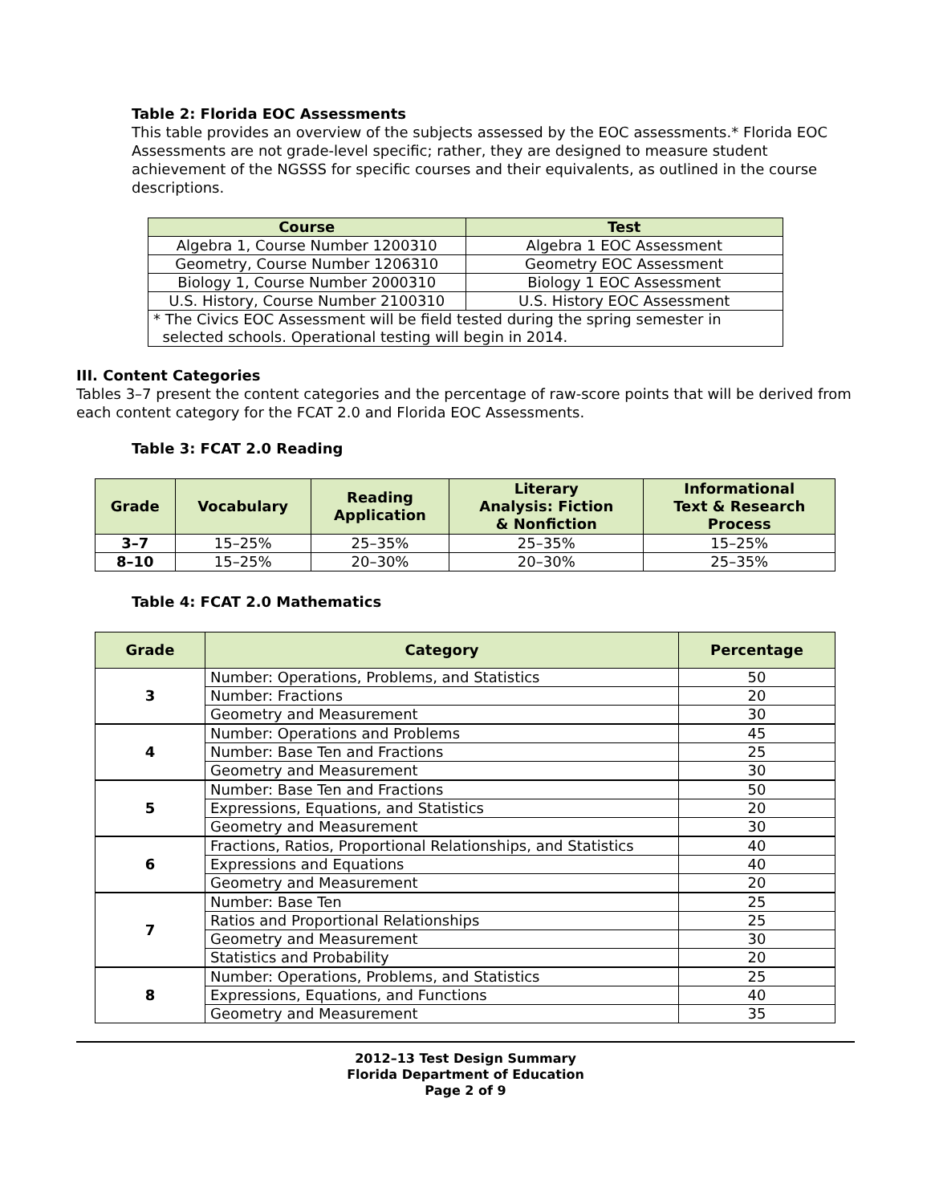Table 2: Florida EOC Assessments
This table provides an overview of the subjects assessed by the EOC assessments.* Florida EOC Assessments are not grade-level specific; rather, they are designed to measure student achievement of the NGSSS for specific courses and their equivalents, as outlined in the course descriptions.
| Course | Test |
| --- | --- |
| Algebra 1, Course Number 1200310 | Algebra 1 EOC Assessment |
| Geometry, Course Number 1206310 | Geometry EOC Assessment |
| Biology 1, Course Number 2000310 | Biology 1 EOC Assessment |
| U.S. History, Course Number 2100310 | U.S. History EOC Assessment |
| * The Civics EOC Assessment will be field tested during the spring semester in selected schools. Operational testing will begin in 2014. | |
III. Content Categories
Tables 3–7 present the content categories and the percentage of raw-score points that will be derived from each content category for the FCAT 2.0 and Florida EOC Assessments.
Table 3: FCAT 2.0 Reading
| Grade | Vocabulary | Reading Application | Literary Analysis: Fiction & Nonfiction | Informational Text & Research Process |
| --- | --- | --- | --- | --- |
| 3–7 | 15–25% | 25–35% | 25–35% | 15–25% |
| 8–10 | 15–25% | 20–30% | 20–30% | 25–35% |
Table 4: FCAT 2.0 Mathematics
| Grade | Category | Percentage |
| --- | --- | --- |
| 3 | Number: Operations, Problems, and Statistics | 50 |
| | Number: Fractions | 20 |
| | Geometry and Measurement | 30 |
| 4 | Number: Operations and Problems | 45 |
| | Number: Base Ten and Fractions | 25 |
| | Geometry and Measurement | 30 |
| 5 | Number: Base Ten and Fractions | 50 |
| | Expressions, Equations, and Statistics | 20 |
| | Geometry and Measurement | 30 |
| 6 | Fractions, Ratios, Proportional Relationships, and Statistics | 40 |
| | Expressions and Equations | 40 |
| | Geometry and Measurement | 20 |
| 7 | Number: Base Ten | 25 |
| | Ratios and Proportional Relationships | 25 |
| | Geometry and Measurement | 30 |
| | Statistics and Probability | 20 |
| 8 | Number: Operations, Problems, and Statistics | 25 |
| | Expressions, Equations, and Functions | 40 |
| | Geometry and Measurement | 35 |
2012–13 Test Design Summary
Florida Department of Education
Page 2 of 9